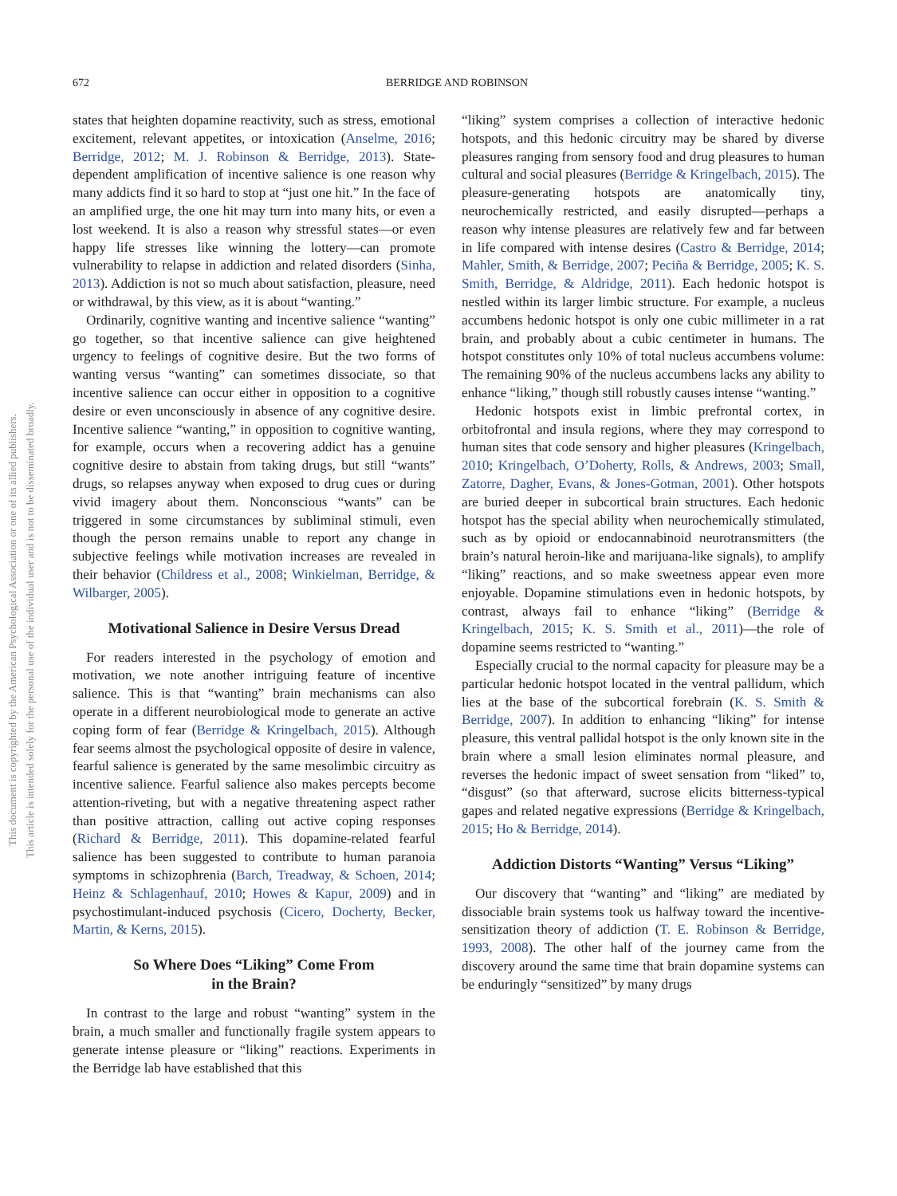672
BERRIDGE AND ROBINSON
This document is copyrighted by the American Psychological Association or one of its allied publishers.
This article is intended solely for the personal use of the individual user and is not to be disseminated broadly.
states that heighten dopamine reactivity, such as stress, emotional excitement, relevant appetites, or intoxication (Anselme, 2016; Berridge, 2012; M. J. Robinson & Berridge, 2013). State-dependent amplification of incentive salience is one reason why many addicts find it so hard to stop at “just one hit.” In the face of an amplified urge, the one hit may turn into many hits, or even a lost weekend. It is also a reason why stressful states—or even happy life stresses like winning the lottery—can promote vulnerability to relapse in addiction and related disorders (Sinha, 2013). Addiction is not so much about satisfaction, pleasure, need or withdrawal, by this view, as it is about “wanting.”
Ordinarily, cognitive wanting and incentive salience “wanting” go together, so that incentive salience can give heightened urgency to feelings of cognitive desire. But the two forms of wanting versus “wanting” can sometimes dissociate, so that incentive salience can occur either in opposition to a cognitive desire or even unconsciously in absence of any cognitive desire. Incentive salience “wanting,” in opposition to cognitive wanting, for example, occurs when a recovering addict has a genuine cognitive desire to abstain from taking drugs, but still “wants” drugs, so relapses anyway when exposed to drug cues or during vivid imagery about them. Nonconscious “wants” can be triggered in some circumstances by subliminal stimuli, even though the person remains unable to report any change in subjective feelings while motivation increases are revealed in their behavior (Childress et al., 2008; Winkielman, Berridge, & Wilbarger, 2005).
Motivational Salience in Desire Versus Dread
For readers interested in the psychology of emotion and motivation, we note another intriguing feature of incentive salience. This is that “wanting” brain mechanisms can also operate in a different neurobiological mode to generate an active coping form of fear (Berridge & Kringelbach, 2015). Although fear seems almost the psychological opposite of desire in valence, fearful salience is generated by the same mesolimbic circuitry as incentive salience. Fearful salience also makes percepts become attention-riveting, but with a negative threatening aspect rather than positive attraction, calling out active coping responses (Richard & Berridge, 2011). This dopamine-related fearful salience has been suggested to contribute to human paranoia symptoms in schizophrenia (Barch, Treadway, & Schoen, 2014; Heinz & Schlagenhauf, 2010; Howes & Kapur, 2009) and in psychostimulant-induced psychosis (Cicero, Docherty, Becker, Martin, & Kerns, 2015).
So Where Does “Liking” Come From
in the Brain?
In contrast to the large and robust “wanting” system in the brain, a much smaller and functionally fragile system appears to generate intense pleasure or “liking” reactions. Experiments in the Berridge lab have established that this
“liking” system comprises a collection of interactive hedonic hotspots, and this hedonic circuitry may be shared by diverse pleasures ranging from sensory food and drug pleasures to human cultural and social pleasures (Berridge & Kringelbach, 2015). The pleasure-generating hotspots are anatomically tiny, neurochemically restricted, and easily disrupted—perhaps a reason why intense pleasures are relatively few and far between in life compared with intense desires (Castro & Berridge, 2014; Mahler, Smith, & Berridge, 2007; Peciña & Berridge, 2005; K. S. Smith, Berridge, & Aldridge, 2011). Each hedonic hotspot is nestled within its larger limbic structure. For example, a nucleus accumbens hedonic hotspot is only one cubic millimeter in a rat brain, and probably about a cubic centimeter in humans. The hotspot constitutes only 10% of total nucleus accumbens volume: The remaining 90% of the nucleus accumbens lacks any ability to enhance “liking,” though still robustly causes intense “wanting.”
Hedonic hotspots exist in limbic prefrontal cortex, in orbitofrontal and insula regions, where they may correspond to human sites that code sensory and higher pleasures (Kringelbach, 2010; Kringelbach, O’Doherty, Rolls, & Andrews, 2003; Small, Zatorre, Dagher, Evans, & Jones-Gotman, 2001). Other hotspots are buried deeper in subcortical brain structures. Each hedonic hotspot has the special ability when neurochemically stimulated, such as by opioid or endocannabinoid neurotransmitters (the brain’s natural heroin-like and marijuana-like signals), to amplify “liking” reactions, and so make sweetness appear even more enjoyable. Dopamine stimulations even in hedonic hotspots, by contrast, always fail to enhance “liking” (Berridge & Kringelbach, 2015; K. S. Smith et al., 2011)—the role of dopamine seems restricted to “wanting.”
Especially crucial to the normal capacity for pleasure may be a particular hedonic hotspot located in the ventral pallidum, which lies at the base of the subcortical forebrain (K. S. Smith & Berridge, 2007). In addition to enhancing “liking” for intense pleasure, this ventral pallidal hotspot is the only known site in the brain where a small lesion eliminates normal pleasure, and reverses the hedonic impact of sweet sensation from “liked” to, “disgust” (so that afterward, sucrose elicits bitterness-typical gapes and related negative expressions (Berridge & Kringelbach, 2015; Ho & Berridge, 2014).
Addiction Distorts “Wanting” Versus “Liking”
Our discovery that “wanting” and “liking” are mediated by dissociable brain systems took us halfway toward the incentive-sensitization theory of addiction (T. E. Robinson & Berridge, 1993, 2008). The other half of the journey came from the discovery around the same time that brain dopamine systems can be enduringly “sensitized” by many drugs